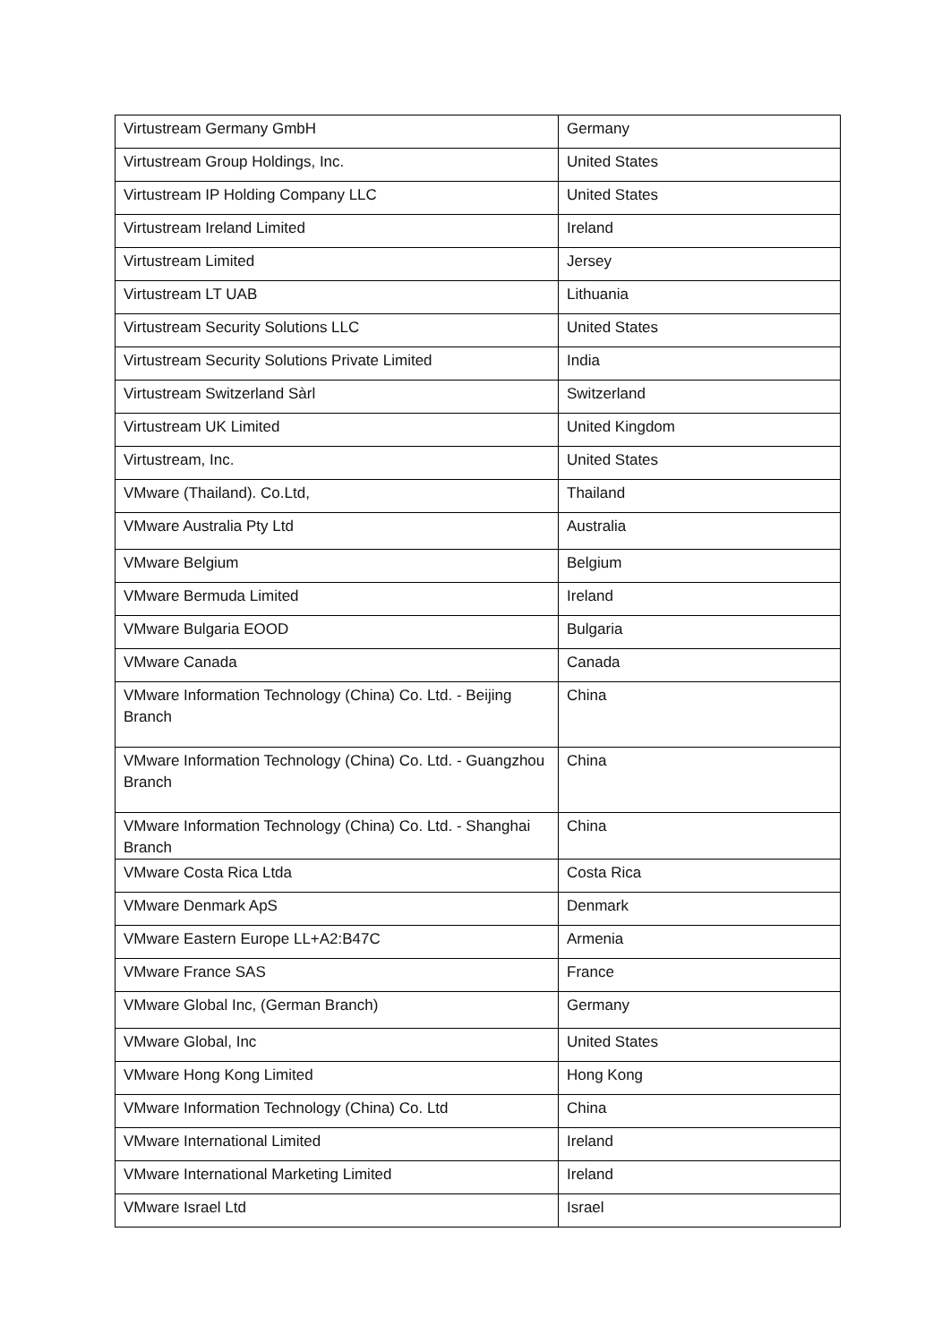| Virtustream Germany GmbH | Germany |
| Virtustream Group Holdings, Inc. | United States |
| Virtustream IP Holding Company LLC | United States |
| Virtustream Ireland Limited | Ireland |
| Virtustream Limited | Jersey |
| Virtustream LT UAB | Lithuania |
| Virtustream Security Solutions LLC | United States |
| Virtustream Security Solutions Private Limited | India |
| Virtustream Switzerland Sàrl | Switzerland |
| Virtustream UK Limited | United Kingdom |
| Virtustream, Inc. | United States |
| VMware (Thailand). Co.Ltd, | Thailand |
| VMware Australia Pty Ltd | Australia |
| VMware Belgium | Belgium |
| VMware Bermuda Limited | Ireland |
| VMware Bulgaria EOOD | Bulgaria |
| VMware Canada | Canada |
| VMware Information Technology (China) Co. Ltd. - Beijing Branch | China |
| VMware Information Technology (China) Co. Ltd. - Guangzhou Branch | China |
| VMware Information Technology (China) Co. Ltd. - Shanghai Branch | China |
| VMware Costa Rica Ltda | Costa Rica |
| VMware Denmark ApS | Denmark |
| VMware Eastern Europe LL+A2:B47C | Armenia |
| VMware France SAS | France |
| VMware Global Inc, (German Branch) | Germany |
| VMware Global, Inc | United States |
| VMware Hong Kong Limited | Hong Kong |
| VMware Information Technology (China) Co. Ltd | China |
| VMware International Limited | Ireland |
| VMware International Marketing Limited | Ireland |
| VMware Israel Ltd | Israel |